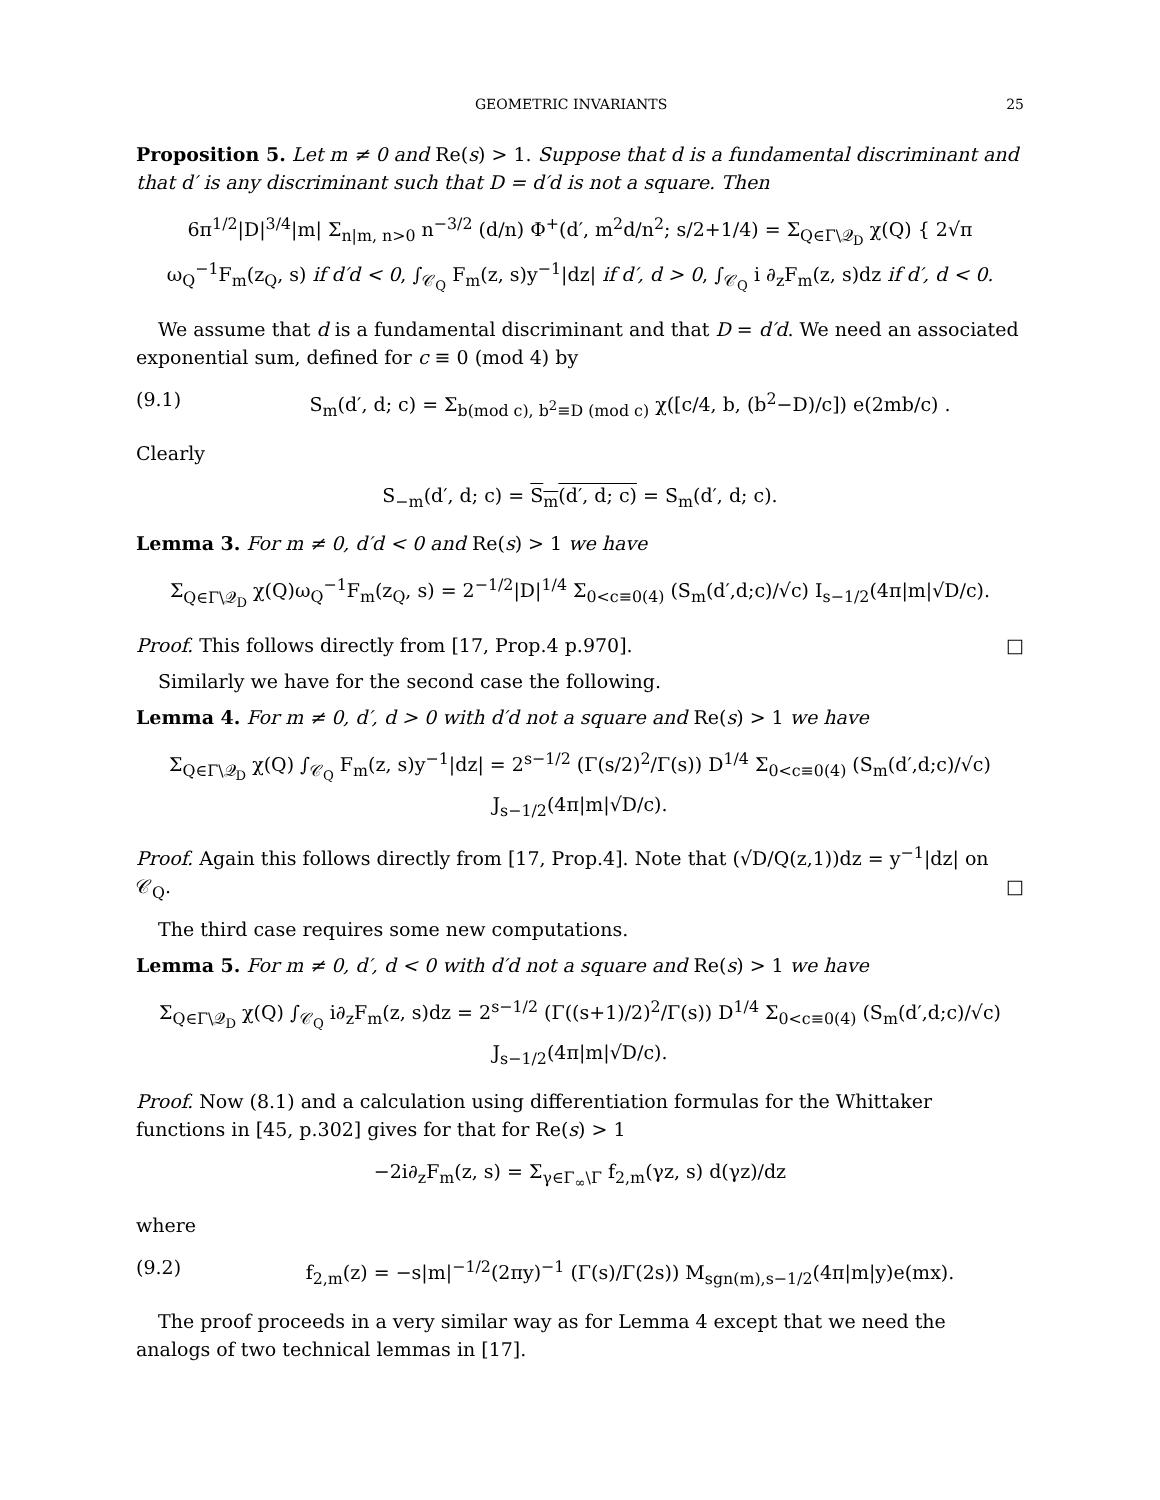GEOMETRIC INVARIANTS 25
Proposition 5. Let m ≠ 0 and Re(s) > 1. Suppose that d is a fundamental discriminant and that d′ is any discriminant such that D = d′d is not a square. Then
6π<sup>1/2</sup>|D|<sup>3/4</sup>|m| Σ<sub>n|m, n>0</sub> n<sup>−3/2</sup> (d/n) Φ<sup>+</sup>(d′, m<sup>2</sup>d/n<sup>2</sup>; s/2+1/4) = Σ<sub>Q∈Γ\𝒬<sub>D</sub></sub> χ(Q) { 2√π ω<sub>Q</sub><sup>−1</sup>F<sub>m</sub>(z<sub>Q</sub>, s) if d′d < 0, ∫<sub>𝒞<sub>Q</sub></sub> F<sub>m</sub>(z, s)y<sup>−1</sup>|dz| if d′, d > 0, ∫<sub>𝒞<sub>Q</sub></sub> i ∂<sub>z</sub>F<sub>m</sub>(z, s)dz if d′, d < 0.
We assume that d is a fundamental discriminant and that D = d′d. We need an associated exponential sum, defined for c ≡ 0 (mod 4) by
(9.1) S<sub>m</sub>(d′, d; c) = Σ<sub>b(mod c), b<sup>2</sup>≡D (mod c)</sub> χ([c/4, b, (b<sup>2</sup>−D)/c]) e(2mb/c) .
Clearly
S<sub>−m</sub>(d′, d; c) = S<sub>m</sub>(d′, d; c) = S<sub>m</sub>(d′, d; c).
Lemma 3. For m ≠ 0, d′d < 0 and Re(s) > 1 we have
Σ<sub>Q∈Γ\𝒬<sub>D</sub></sub> χ(Q)ω<sub>Q</sub><sup>−1</sup>F<sub>m</sub>(z<sub>Q</sub>, s) = 2<sup>−1/2</sup>|D|<sup>1/4</sup> Σ<sub>0<c≡0(4)</sub> (S<sub>m</sub>(d′,d;c)/√c) I<sub>s−1/2</sub>(4π|m|√D/c).
Proof. This follows directly from [17, Prop.4 p.970]. □
Similarly we have for the second case the following.
Lemma 4. For m ≠ 0, d′, d > 0 with d′d not a square and Re(s) > 1 we have
Σ<sub>Q∈Γ\𝒬<sub>D</sub></sub> χ(Q) ∫<sub>𝒞<sub>Q</sub></sub> F<sub>m</sub>(z, s)y<sup>−1</sup>|dz| = 2<sup>s−1/2</sup> (Γ(s/2)<sup>2</sup>/Γ(s)) D<sup>1/4</sup> Σ<sub>0<c≡0(4)</sub> (S<sub>m</sub>(d′,d;c)/√c) J<sub>s−1/2</sub>(4π|m|√D/c).
Proof. Again this follows directly from [17, Prop.4]. Note that (√D/Q(z,1))dz = y<sup>−1</sup>|dz| on 𝒞<sub>Q</sub>. □
The third case requires some new computations.
Lemma 5. For m ≠ 0, d′, d < 0 with d′d not a square and Re(s) > 1 we have
Σ<sub>Q∈Γ\𝒬<sub>D</sub></sub> χ(Q) ∫<sub>𝒞<sub>Q</sub></sub> i∂<sub>z</sub>F<sub>m</sub>(z, s)dz = 2<sup>s−1/2</sup> (Γ((s+1)/2)<sup>2</sup>/Γ(s)) D<sup>1/4</sup> Σ<sub>0<c≡0(4)</sub> (S<sub>m</sub>(d′,d;c)/√c) J<sub>s−1/2</sub>(4π|m|√D/c).
Proof. Now (8.1) and a calculation using differentiation formulas for the Whittaker functions in [45, p.302] gives for that for Re(s) > 1
−2i∂<sub>z</sub>F<sub>m</sub>(z, s) = Σ<sub>γ∈Γ<sub>∞</sub>\Γ</sub> f<sub>2,m</sub>(γz, s) d(γz)/dz
where
(9.2) f<sub>2,m</sub>(z) = −s|m|<sup>−1/2</sup>(2πy)<sup>−1</sup> (Γ(s)/Γ(2s)) M<sub>sgn(m),s−1/2</sub>(4π|m|y)e(mx).
The proof proceeds in a very similar way as for Lemma 4 except that we need the analogs of two technical lemmas in [17].